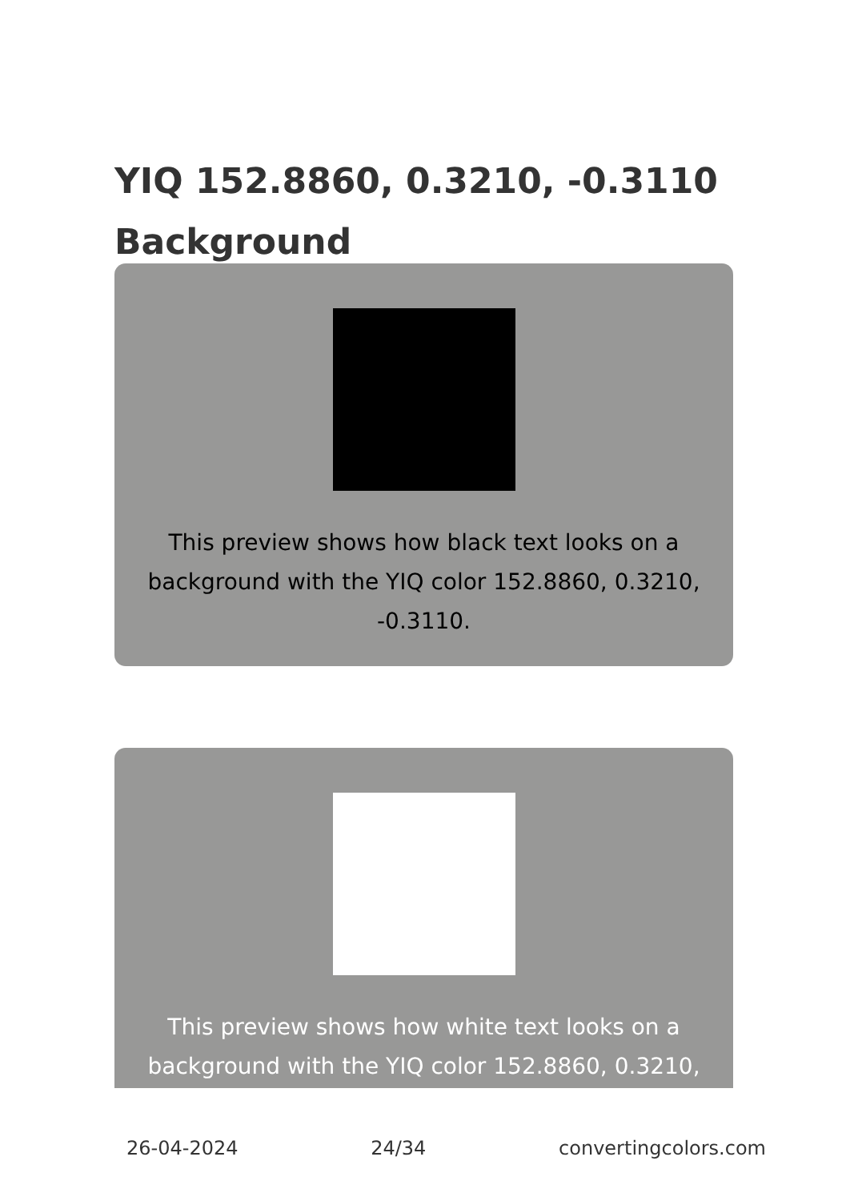YIQ 152.8860, 0.3210, -0.3110 Background
This preview shows how black text looks on a background with the YIQ color 152.8860, 0.3210, -0.3110.
This preview shows how white text looks on a background with the YIQ color 152.8860, 0.3210,
26-04-2024 24/34 convertingcolors.com